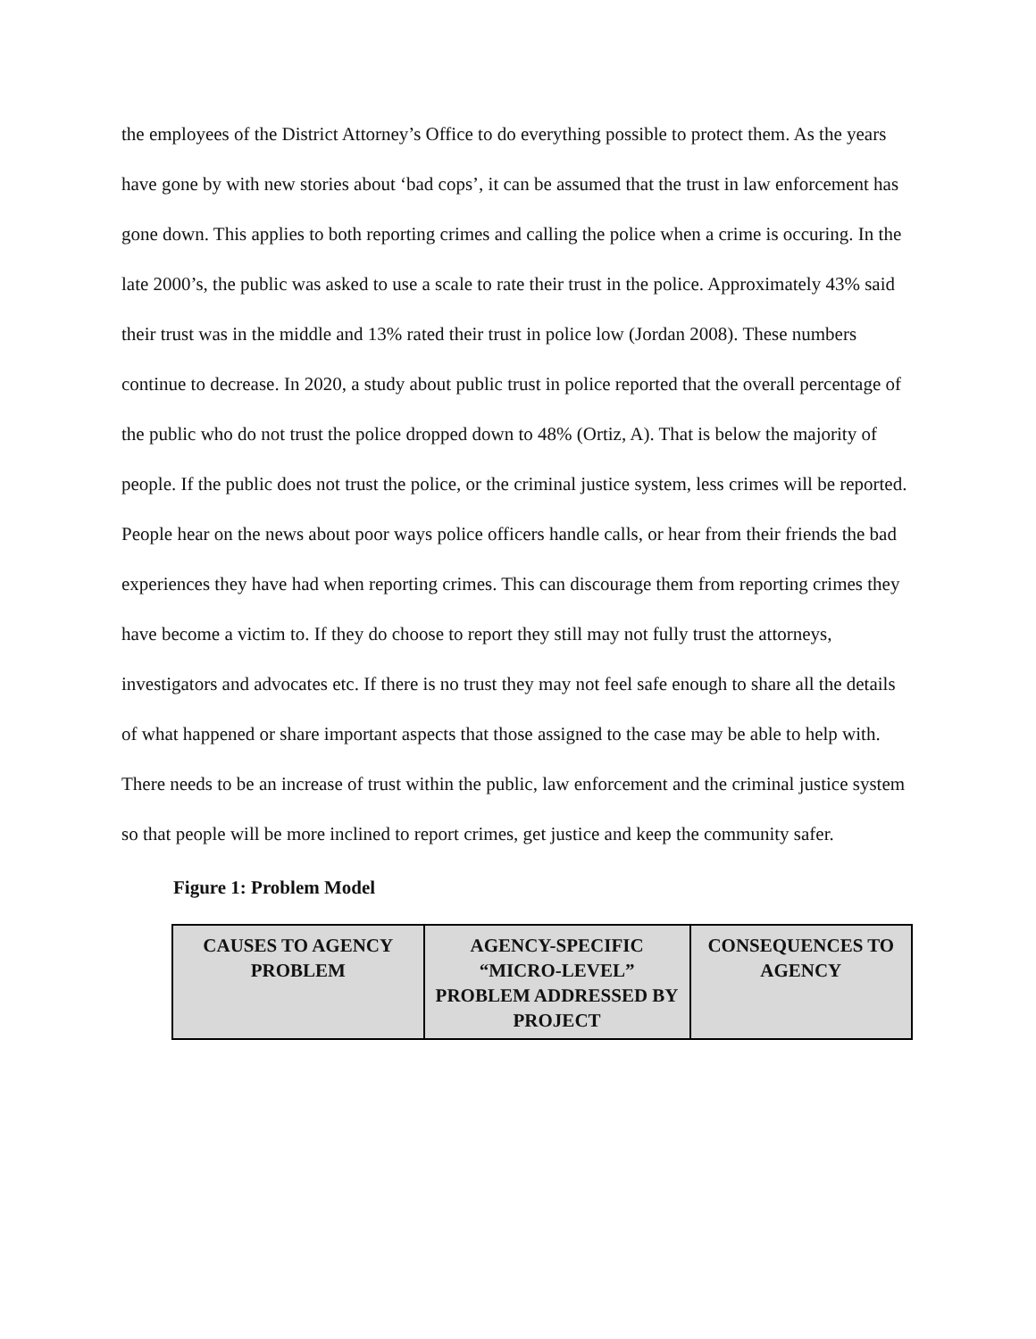the employees of the District Attorney’s Office to do everything possible to protect them. As the years have gone by with new stories about ‘bad cops’, it can be assumed that the trust in law enforcement has gone down. This applies to both reporting crimes and calling the police when a crime is occuring. In the late 2000’s, the public was asked to use a scale to rate their trust in the police. Approximately 43% said their trust was in the middle and 13% rated their trust in police low (Jordan 2008). These numbers continue to decrease. In 2020, a study about public trust in police reported that the overall percentage of the public who do not trust the police dropped down to 48% (Ortiz, A). That is below the majority of people. If the public does not trust the police, or the criminal justice system, less crimes will be reported. People hear on the news about poor ways police officers handle calls, or hear from their friends the bad experiences they have had when reporting crimes. This can discourage them from reporting crimes they have become a victim to. If they do choose to report they still may not fully trust the attorneys, investigators and advocates etc. If there is no trust they may not feel safe enough to share all the details of what happened or share important aspects that those assigned to the case may be able to help with. There needs to be an increase of trust within the public, law enforcement and the criminal justice system so that people will be more inclined to report crimes, get justice and keep the community safer.
Figure 1: Problem Model
| CAUSES TO AGENCY PROBLEM | AGENCY-SPECIFIC “MICRO-LEVEL” PROBLEM ADDRESSED BY PROJECT | CONSEQUENCES TO AGENCY |
| --- | --- | --- |